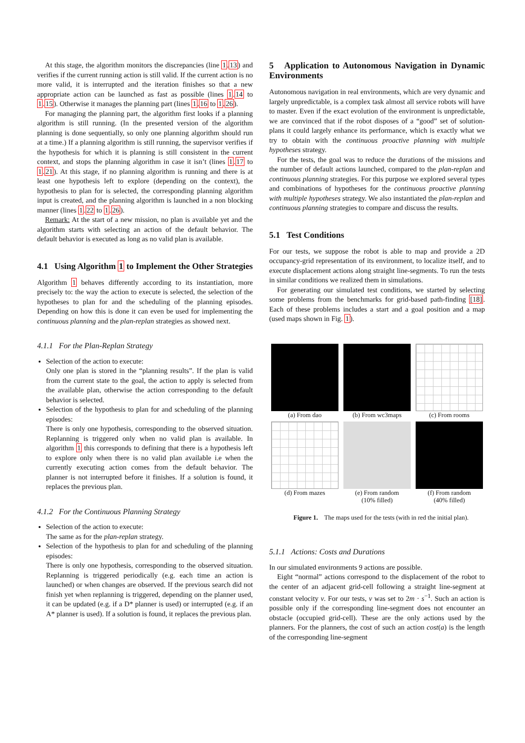At this stage, the algorithm monitors the discrepancies (line 1.13) and verifies if the current running action is still valid. If the current action is no more valid, it is interrupted and the iteration finishes so that a new appropriate action can be launched as fast as possible (lines 1.14 to 1.15). Otherwise it manages the planning part (lines 1.16 to 1.26).
For managing the planning part, the algorithm first looks if a planning algorithm is still running. (In the presented version of the algorithm planning is done sequentially, so only one planning algorithm should run at a time.) If a planning algorithm is still running, the supervisor verifies if the hypothesis for which it is planning is still consistent in the current context, and stops the planning algorithm in case it isn’t (lines 1.17 to 1.21). At this stage, if no planning algorithm is running and there is at least one hypothesis left to explore (depending on the context), the hypothesis to plan for is selected, the corresponding planning algorithm input is created, and the planning algorithm is launched in a non blocking manner (lines 1.22 to 1.26).
Remark: At the start of a new mission, no plan is available yet and the algorithm starts with selecting an action of the default behavior. The default behavior is executed as long as no valid plan is available.
4.1 Using Algorithm 1 to Implement the Other Strategies
Algorithm 1 behaves differently according to its instantiation, more precisely to: the way the action to execute is selected, the selection of the hypotheses to plan for and the scheduling of the planning episodes. Depending on how this is done it can even be used for implementing the continuous planning and the plan-replan strategies as showed next.
4.1.1 For the Plan-Replan Strategy
Selection of the action to execute:
Only one plan is stored in the “planning results”. If the plan is valid from the current state to the goal, the action to apply is selected from the available plan, otherwise the action corresponding to the default behavior is selected.
Selection of the hypothesis to plan for and scheduling of the planning episodes:
There is only one hypothesis, corresponding to the observed situation. Replanning is triggered only when no valid plan is available. In algorithm 1 this corresponds to defining that there is a hypothesis left to explore only when there is no valid plan available i.e when the currently executing action comes from the default behavior. The planner is not interrupted before it finishes. If a solution is found, it replaces the previous plan.
4.1.2 For the Continuous Planning Strategy
Selection of the action to execute:
The same as for the plan-replan strategy.
Selection of the hypothesis to plan for and scheduling of the planning episodes:
There is only one hypothesis, corresponding to the observed situation. Replanning is triggered periodically (e.g. each time an action is launched) or when changes are observed. If the previous search did not finish yet when replanning is triggered, depending on the planner used, it can be updated (e.g. if a D* planner is used) or interrupted (e.g. if an A* planner is used). If a solution is found, it replaces the previous plan.
5 Application to Autonomous Navigation in Dynamic Environments
Autonomous navigation in real environments, which are very dynamic and largely unpredictable, is a complex task almost all service robots will have to master. Even if the exact evolution of the environment is unpredictable, we are convinced that if the robot disposes of a “good” set of solution-plans it could largely enhance its performance, which is exactly what we try to obtain with the continuous proactive planning with multiple hypotheses strategy.
For the tests, the goal was to reduce the durations of the missions and the number of default actions launched, compared to the plan-replan and continuous planning strategies. For this purpose we explored several types and combinations of hypotheses for the continuous proactive planning with multiple hypotheses strategy. We also instantiated the plan-replan and continuous planning strategies to compare and discuss the results.
5.1 Test Conditions
For our tests, we suppose the robot is able to map and provide a 2D occupancy-grid representation of its environment, to localize itself, and to execute displacement actions along straight line-segments. To run the tests in similar conditions we realized them in simulations.
For generating our simulated test conditions, we started by selecting some problems from the benchmarks for grid-based path-finding [18]. Each of these problems includes a start and a goal position and a map (used maps shown in Fig. 1).
(a) From dao
(b) From wc3maps
(c) From rooms
(d) From mazes
(e) From random
(10% filled)
(f) From random
(40% filled)
Figure 1. The maps used for the tests (with in red the initial plan).
5.1.1 Actions: Costs and Durations
In our simulated environments 9 actions are possible.
Eight “normal” actions correspond to the displacement of the robot to the center of an adjacent grid-cell following a straight line-segment at constant velocity v. For our tests, v was set to 2m · s<sup>−1</sup>. Such an action is possible only if the corresponding line-segment does not encounter an obstacle (occupied grid-cell). These are the only actions used by the planners. For the planners, the cost of such an action cost(a) is the length of the corresponding line-segment